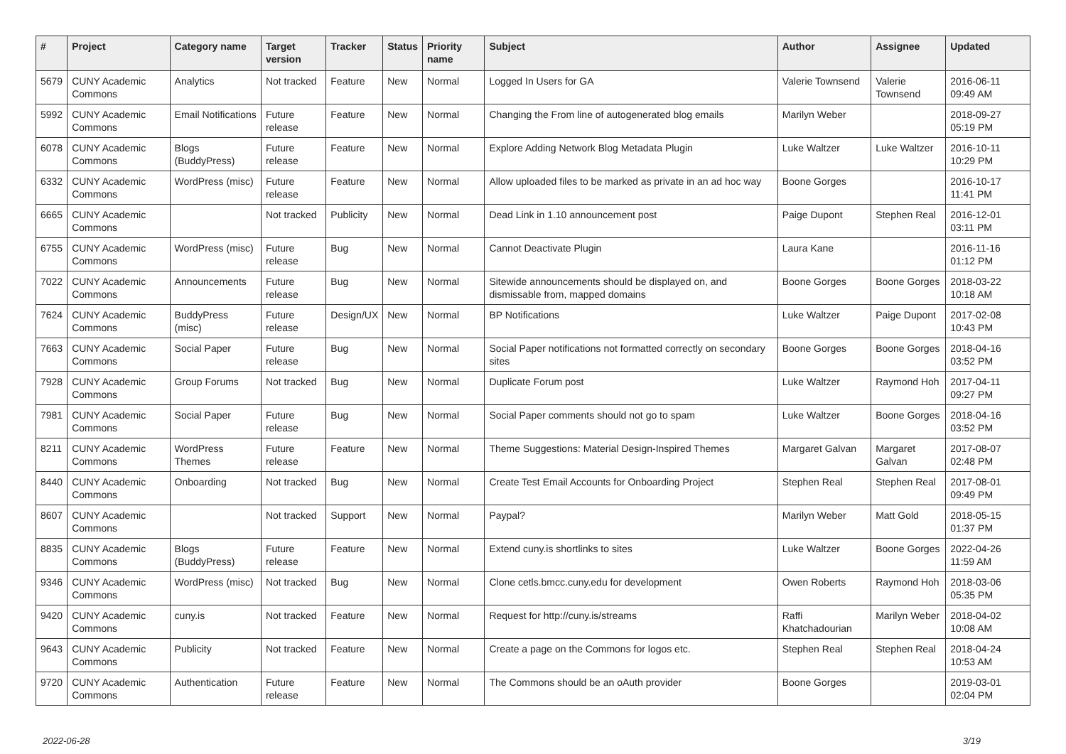| # | Project | Category name | Target version | Tracker | Status | Priority name | Subject | Author | Assignee | Updated |
| --- | --- | --- | --- | --- | --- | --- | --- | --- | --- | --- |
| 5679 | CUNY Academic Commons | Analytics | Not tracked | Feature | New | Normal | Logged In Users for GA | Valerie Townsend | Valerie Townsend | 2016-06-11 09:49 AM |
| 5992 | CUNY Academic Commons | Email Notifications | Future release | Feature | New | Normal | Changing the From line of autogenerated blog emails | Marilyn Weber | | 2018-09-27 05:19 PM |
| 6078 | CUNY Academic Commons | Blogs (BuddyPress) | Future release | Feature | New | Normal | Explore Adding Network Blog Metadata Plugin | Luke Waltzer | Luke Waltzer | 2016-10-11 10:29 PM |
| 6332 | CUNY Academic Commons | WordPress (misc) | Future release | Feature | New | Normal | Allow uploaded files to be marked as private in an ad hoc way | Boone Gorges | | 2016-10-17 11:41 PM |
| 6665 | CUNY Academic Commons | | Not tracked | Publicity | New | Normal | Dead Link in 1.10 announcement post | Paige Dupont | Stephen Real | 2016-12-01 03:11 PM |
| 6755 | CUNY Academic Commons | WordPress (misc) | Future release | Bug | New | Normal | Cannot Deactivate Plugin | Laura Kane | | 2016-11-16 01:12 PM |
| 7022 | CUNY Academic Commons | Announcements | Future release | Bug | New | Normal | Sitewide announcements should be displayed on, and dismissable from, mapped domains | Boone Gorges | Boone Gorges | 2018-03-22 10:18 AM |
| 7624 | CUNY Academic Commons | BuddyPress (misc) | Future release | Design/UX | New | Normal | BP Notifications | Luke Waltzer | Paige Dupont | 2017-02-08 10:43 PM |
| 7663 | CUNY Academic Commons | Social Paper | Future release | Bug | New | Normal | Social Paper notifications not formatted correctly on secondary sites | Boone Gorges | Boone Gorges | 2018-04-16 03:52 PM |
| 7928 | CUNY Academic Commons | Group Forums | Not tracked | Bug | New | Normal | Duplicate Forum post | Luke Waltzer | Raymond Hoh | 2017-04-11 09:27 PM |
| 7981 | CUNY Academic Commons | Social Paper | Future release | Bug | New | Normal | Social Paper comments should not go to spam | Luke Waltzer | Boone Gorges | 2018-04-16 03:52 PM |
| 8211 | CUNY Academic Commons | WordPress Themes | Future release | Feature | New | Normal | Theme Suggestions: Material Design-Inspired Themes | Margaret Galvan | Margaret Galvan | 2017-08-07 02:48 PM |
| 8440 | CUNY Academic Commons | Onboarding | Not tracked | Bug | New | Normal | Create Test Email Accounts for Onboarding Project | Stephen Real | Stephen Real | 2017-08-01 09:49 PM |
| 8607 | CUNY Academic Commons | | Not tracked | Support | New | Normal | Paypal? | Marilyn Weber | Matt Gold | 2018-05-15 01:37 PM |
| 8835 | CUNY Academic Commons | Blogs (BuddyPress) | Future release | Feature | New | Normal | Extend cuny.is shortlinks to sites | Luke Waltzer | Boone Gorges | 2022-04-26 11:59 AM |
| 9346 | CUNY Academic Commons | WordPress (misc) | Not tracked | Bug | New | Normal | Clone cetls.bmcc.cuny.edu for development | Owen Roberts | Raymond Hoh | 2018-03-06 05:35 PM |
| 9420 | CUNY Academic Commons | cuny.is | Not tracked | Feature | New | Normal | Request for http://cuny.is/streams | Raffi Khatchadourian | Marilyn Weber | 2018-04-02 10:08 AM |
| 9643 | CUNY Academic Commons | Publicity | Not tracked | Feature | New | Normal | Create a page on the Commons for logos etc. | Stephen Real | Stephen Real | 2018-04-24 10:53 AM |
| 9720 | CUNY Academic Commons | Authentication | Future release | Feature | New | Normal | The Commons should be an oAuth provider | Boone Gorges | | 2019-03-01 02:04 PM |
2022-06-28 3/19